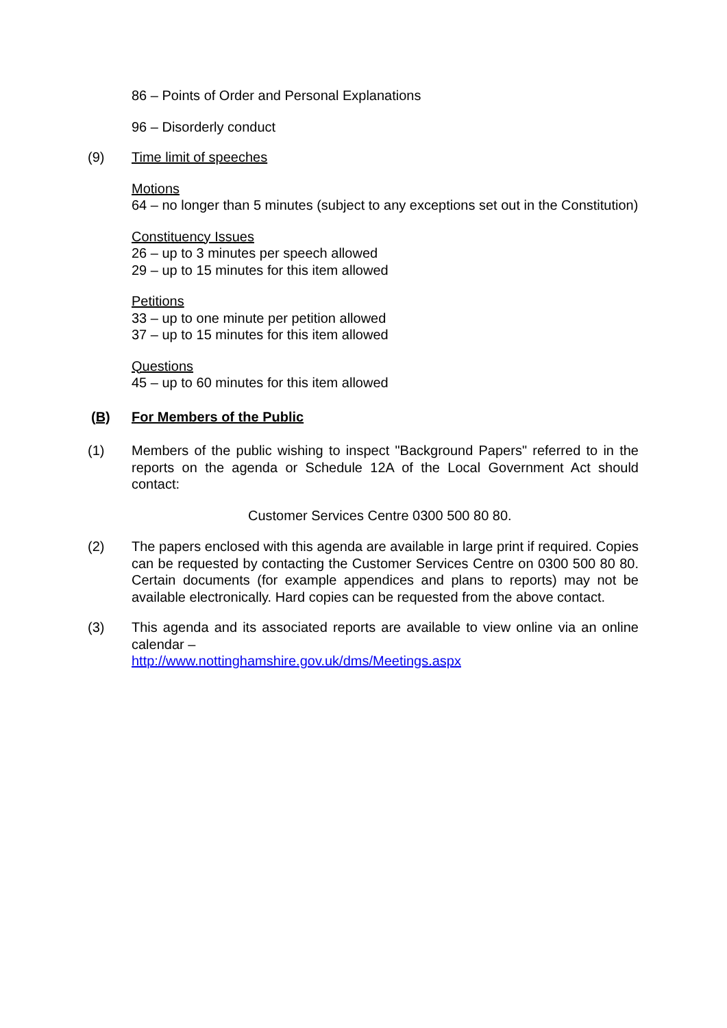86 – Points of Order and Personal Explanations
96 – Disorderly conduct
(9) Time limit of speeches
Motions
64 – no longer than 5 minutes (subject to any exceptions set out in the Constitution)
Constituency Issues
26 – up to 3 minutes per speech allowed
29 – up to 15 minutes for this item allowed
Petitions
33 – up to one minute per petition allowed
37 – up to 15 minutes for this item allowed
Questions
45 – up to 60 minutes for this item allowed
(B) For Members of the Public
(1) Members of the public wishing to inspect "Background Papers" referred to in the reports on the agenda or Schedule 12A of the Local Government Act should contact:
Customer Services Centre 0300 500 80 80.
(2) The papers enclosed with this agenda are available in large print if required. Copies can be requested by contacting the Customer Services Centre on 0300 500 80 80. Certain documents (for example appendices and plans to reports) may not be available electronically. Hard copies can be requested from the above contact.
(3) This agenda and its associated reports are available to view online via an online calendar –
http://www.nottinghamshire.gov.uk/dms/Meetings.aspx